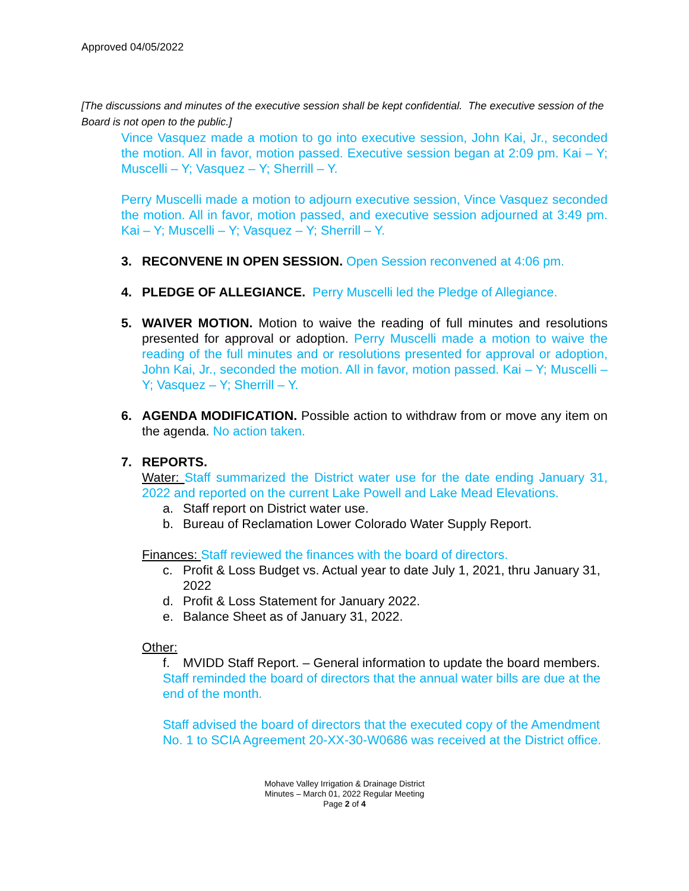Approved 04/05/2022
[The discussions and minutes of the executive session shall be kept confidential. The executive session of the Board is not open to the public.]
Vince Vasquez made a motion to go into executive session, John Kai, Jr., seconded the motion. All in favor, motion passed. Executive session began at 2:09 pm. Kai – Y; Muscelli – Y; Vasquez – Y; Sherrill – Y.
Perry Muscelli made a motion to adjourn executive session, Vince Vasquez seconded the motion. All in favor, motion passed, and executive session adjourned at 3:49 pm. Kai – Y; Muscelli – Y; Vasquez – Y; Sherrill – Y.
3. RECONVENE IN OPEN SESSION. Open Session reconvened at 4:06 pm.
4. PLEDGE OF ALLEGIANCE. Perry Muscelli led the Pledge of Allegiance.
5. WAIVER MOTION. Motion to waive the reading of full minutes and resolutions presented for approval or adoption. Perry Muscelli made a motion to waive the reading of the full minutes and or resolutions presented for approval or adoption, John Kai, Jr., seconded the motion. All in favor, motion passed. Kai – Y; Muscelli – Y; Vasquez – Y; Sherrill – Y.
6. AGENDA MODIFICATION. Possible action to withdraw from or move any item on the agenda. No action taken.
7. REPORTS.
Water: Staff summarized the District water use for the date ending January 31, 2022 and reported on the current Lake Powell and Lake Mead Elevations.
a. Staff report on District water use.
b. Bureau of Reclamation Lower Colorado Water Supply Report.
Finances: Staff reviewed the finances with the board of directors.
c. Profit & Loss Budget vs. Actual year to date July 1, 2021, thru January 31, 2022
d. Profit & Loss Statement for January 2022.
e. Balance Sheet as of January 31, 2022.
Other:
f. MVIDD Staff Report. – General information to update the board members.
Staff reminded the board of directors that the annual water bills are due at the end of the month.
Staff advised the board of directors that the executed copy of the Amendment No. 1 to SCIA Agreement 20-XX-30-W0686 was received at the District office.
Mohave Valley Irrigation & Drainage District
Minutes – March 01, 2022 Regular Meeting
Page 2 of 4